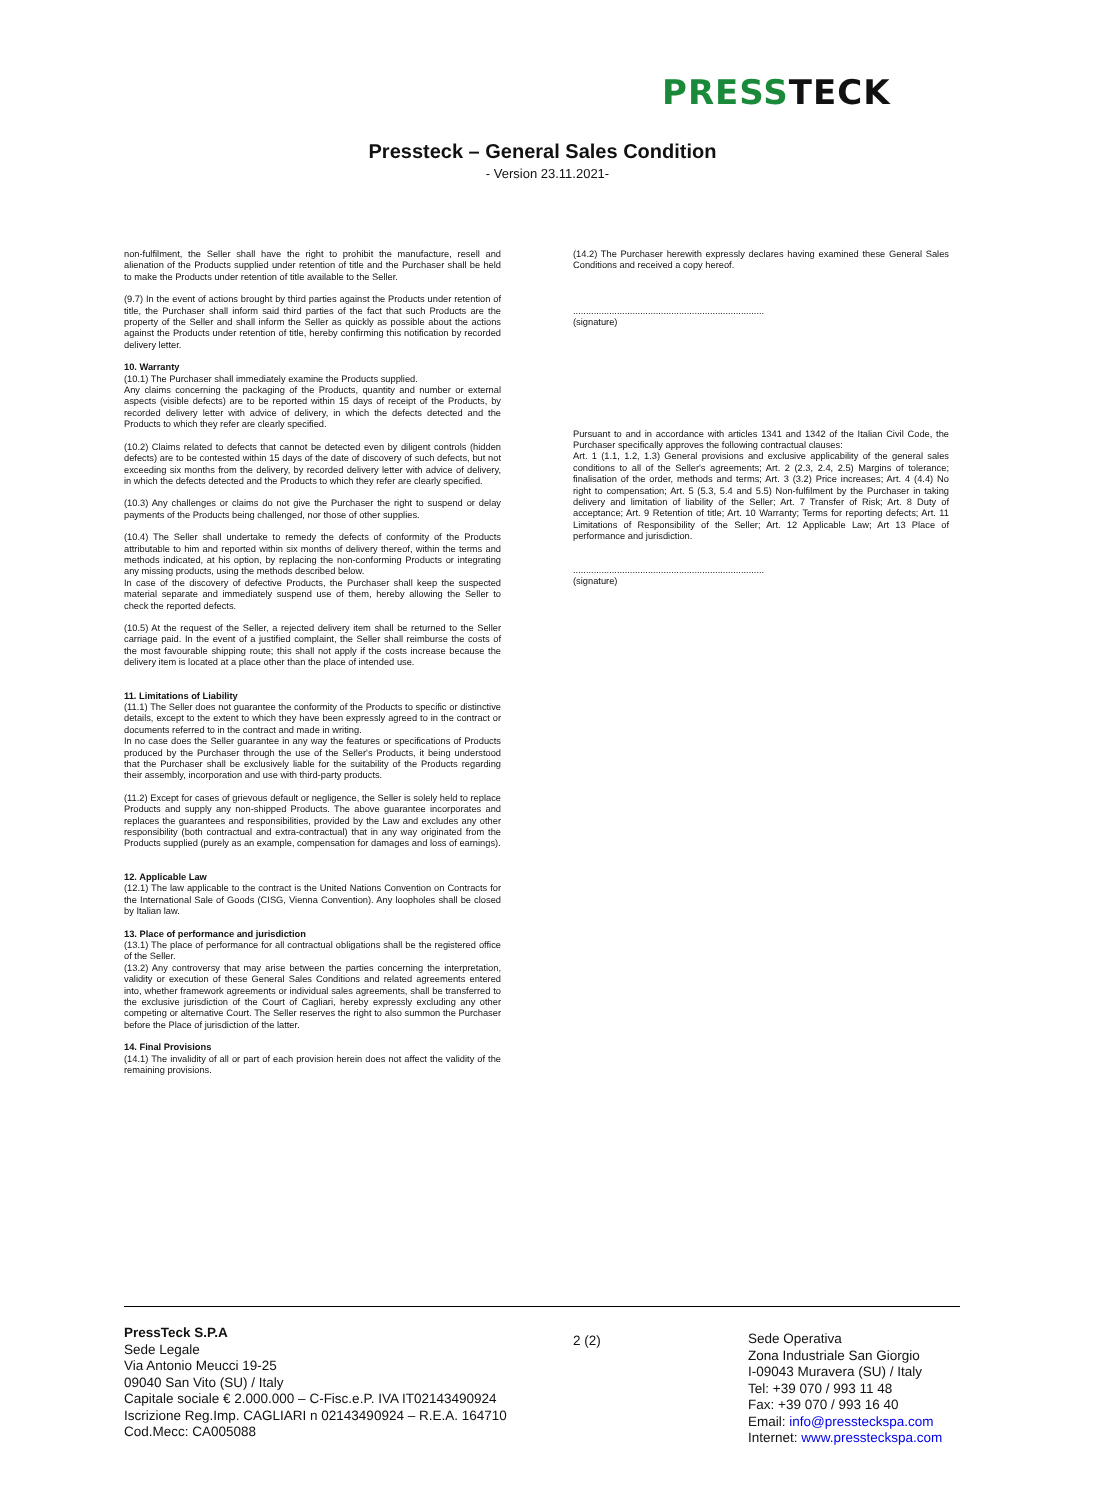PRESS TECK
Pressteck – General Sales Condition
- Version 23.11.2021-
non-fulfilment, the Seller shall have the right to prohibit the manufacture, resell and alienation of the Products supplied under retention of title and the Purchaser shall be held to make the Products under retention of title available to the Seller.
(9.7) In the event of actions brought by third parties against the Products under retention of title, the Purchaser shall inform said third parties of the fact that such Products are the property of the Seller and shall inform the Seller as quickly as possible about the actions against the Products under retention of title, hereby confirming this notification by recorded delivery letter.
10. Warranty
(10.1) The Purchaser shall immediately examine the Products supplied.
Any claims concerning the packaging of the Products, quantity and number or external aspects (visible defects) are to be reported within 15 days of receipt of the Products, by recorded delivery letter with advice of delivery, in which the defects detected and the Products to which they refer are clearly specified.
(10.2) Claims related to defects that cannot be detected even by diligent controls (hidden defects) are to be contested within 15 days of the date of discovery of such defects, but not exceeding six months from the delivery, by recorded delivery letter with advice of delivery, in which the defects detected and the Products to which they refer are clearly specified.
(10.3) Any challenges or claims do not give the Purchaser the right to suspend or delay payments of the Products being challenged, nor those of other supplies.
(10.4) The Seller shall undertake to remedy the defects of conformity of the Products attributable to him and reported within six months of delivery thereof, within the terms and methods indicated, at his option, by replacing the non-conforming Products or integrating any missing products, using the methods described below.
In case of the discovery of defective Products, the Purchaser shall keep the suspected material separate and immediately suspend use of them, hereby allowing the Seller to check the reported defects.
(10.5) At the request of the Seller, a rejected delivery item shall be returned to the Seller carriage paid. In the event of a justified complaint, the Seller shall reimburse the costs of the most favourable shipping route; this shall not apply if the costs increase because the delivery item is located at a place other than the place of intended use.
11. Limitations of Liability
(11.1) The Seller does not guarantee the conformity of the Products to specific or distinctive details, except to the extent to which they have been expressly agreed to in the contract or documents referred to in the contract and made in writing.
In no case does the Seller guarantee in any way the features or specifications of Products produced by the Purchaser through the use of the Seller's Products, it being understood that the Purchaser shall be exclusively liable for the suitability of the Products regarding their assembly, incorporation and use with third-party products.
(11.2) Except for cases of grievous default or negligence, the Seller is solely held to replace Products and supply any non-shipped Products. The above guarantee incorporates and replaces the guarantees and responsibilities, provided by the Law and excludes any other responsibility (both contractual and extra-contractual) that in any way originated from the Products supplied (purely as an example, compensation for damages and loss of earnings).
12. Applicable Law
(12.1) The law applicable to the contract is the United Nations Convention on Contracts for the International Sale of Goods (CISG, Vienna Convention). Any loopholes shall be closed by Italian law.
13. Place of performance and jurisdiction
(13.1) The place of performance for all contractual obligations shall be the registered office of the Seller.
(13.2) Any controversy that may arise between the parties concerning the interpretation, validity or execution of these General Sales Conditions and related agreements entered into, whether framework agreements or individual sales agreements, shall be transferred to the exclusive jurisdiction of the Court of Cagliari, hereby expressly excluding any other competing or alternative Court. The Seller reserves the right to also summon the Purchaser before the Place of jurisdiction of the latter.
14. Final Provisions
(14.1) The invalidity of all or part of each provision herein does not affect the validity of the remaining provisions.
(14.2) The Purchaser herewith expressly declares having examined these General Sales Conditions and received a copy hereof.
..........................................................................
(signature)
Pursuant to and in accordance with articles 1341 and 1342 of the Italian Civil Code, the Purchaser specifically approves the following contractual clauses:
Art. 1 (1.1, 1.2, 1.3) General provisions and exclusive applicability of the general sales conditions to all of the Seller's agreements; Art. 2 (2.3, 2.4, 2.5) Margins of tolerance; finalisation of the order, methods and terms; Art. 3 (3.2) Price increases; Art. 4 (4.4) No right to compensation; Art. 5 (5.3, 5.4 and 5.5) Non-fulfilment by the Purchaser in taking delivery and limitation of liability of the Seller; Art. 7 Transfer of Risk; Art. 8 Duty of acceptance; Art. 9 Retention of title; Art. 10 Warranty; Terms for reporting defects; Art. 11 Limitations of Responsibility of the Seller; Art. 12 Applicable Law; Art 13 Place of performance and jurisdiction.
..........................................................................
(signature)
PressTeck S.P.A
Sede Legale
Via Antonio Meucci 19-25
09040 San Vito (SU) / Italy
Capitale sociale € 2.000.000 – C-Fisc.e.P. IVA IT02143490924
Iscrizione Reg.Imp. CAGLIARI n 02143490924 – R.E.A. 164710
Cod.Mecc: CA005088
2 (2)
Sede Operativa
Zona Industriale San Giorgio
I-09043 Muravera (SU) / Italy
Tel: +39 070 / 993 11 48
Fax: +39 070 / 993 16 40
Email: info@pressteckspa.com
Internet: www.pressteckspa.com